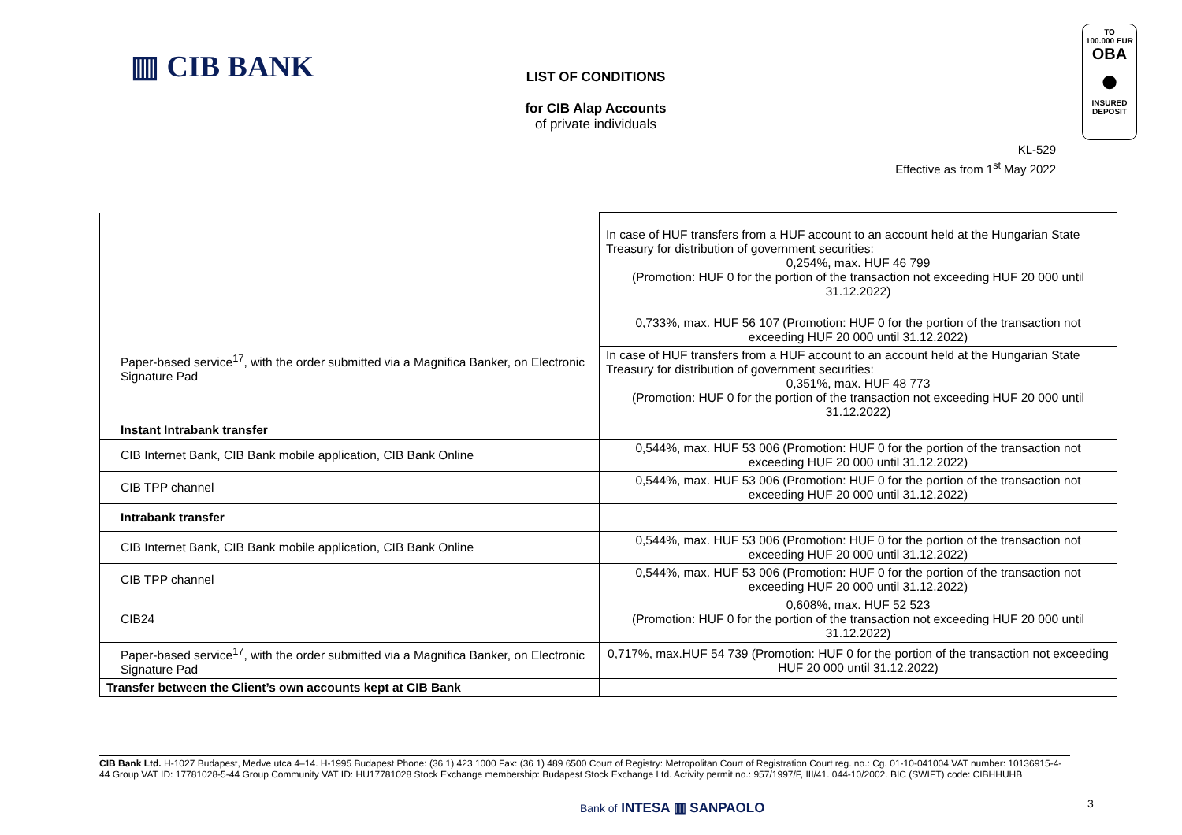▥ CIB BANK
LIST OF CONDITIONS
for CIB Alap Accounts
of private individuals
TO
100.000 EUR
OBA
●
INSURED
DEPOSIT
KL-529
Effective as from 1<sup>st</sup> May 2022
| | In case of HUF transfers from a HUF account to an account held at the Hungarian State Treasury for distribution of government securities: 0,254%, max. HUF 46 799 (Promotion: HUF 0 for the portion of the transaction not exceeding HUF 20 000 until 31.12.2022) |
| Paper-based service<sup>17</sup>, with the order submitted via a Magnifica Banker, on Electronic Signature Pad | 0,733%, max. HUF 56 107 (Promotion: HUF 0 for the portion of the transaction not exceeding HUF 20 000 until 31.12.2022) |
| | In case of HUF transfers from a HUF account to an account held at the Hungarian State Treasury for distribution of government securities: 0,351%, max. HUF 48 773 (Promotion: HUF 0 for the portion of the transaction not exceeding HUF 20 000 until 31.12.2022) |
| Instant Intrabank transfer | |
| CIB Internet Bank, CIB Bank mobile application, CIB Bank Online | 0,544%, max. HUF 53 006 (Promotion: HUF 0 for the portion of the transaction not exceeding HUF 20 000 until 31.12.2022) |
| CIB TPP channel | 0,544%, max. HUF 53 006 (Promotion: HUF 0 for the portion of the transaction not exceeding HUF 20 000 until 31.12.2022) |
| Intrabank transfer | |
| CIB Internet Bank, CIB Bank mobile application, CIB Bank Online | 0,544%, max. HUF 53 006 (Promotion: HUF 0 for the portion of the transaction not exceeding HUF 20 000 until 31.12.2022) |
| CIB TPP channel | 0,544%, max. HUF 53 006 (Promotion: HUF 0 for the portion of the transaction not exceeding HUF 20 000 until 31.12.2022) |
| CIB24 | 0,608%, max. HUF 52 523 (Promotion: HUF 0 for the portion of the transaction not exceeding HUF 20 000 until 31.12.2022) |
| Paper-based service<sup>17</sup>, with the order submitted via a Magnifica Banker, on Electronic Signature Pad | 0,717%, max.HUF 54 739 (Promotion: HUF 0 for the portion of the transaction not exceeding HUF 20 000 until 31.12.2022) |
| Transfer between the Client’s own accounts kept at CIB Bank | |
CIB Bank Ltd. H-1027 Budapest, Medve utca 4–14. H-1995 Budapest Phone: (36 1) 423 1000 Fax: (36 1) 489 6500 Court of Registry: Metropolitan Court of Registration Court reg. no.: Cg. 01-10-041004 VAT number: 10136915-4-44 Group VAT ID: 17781028-5-44 Group Community VAT ID: HU17781028 Stock Exchange membership: Budapest Stock Exchange Ltd. Activity permit no.: 957/1997/F, III/41. 044-10/2002. BIC (SWIFT) code: CIBHHUHB
Bank of INTESA ▥ SANPAOLO 3